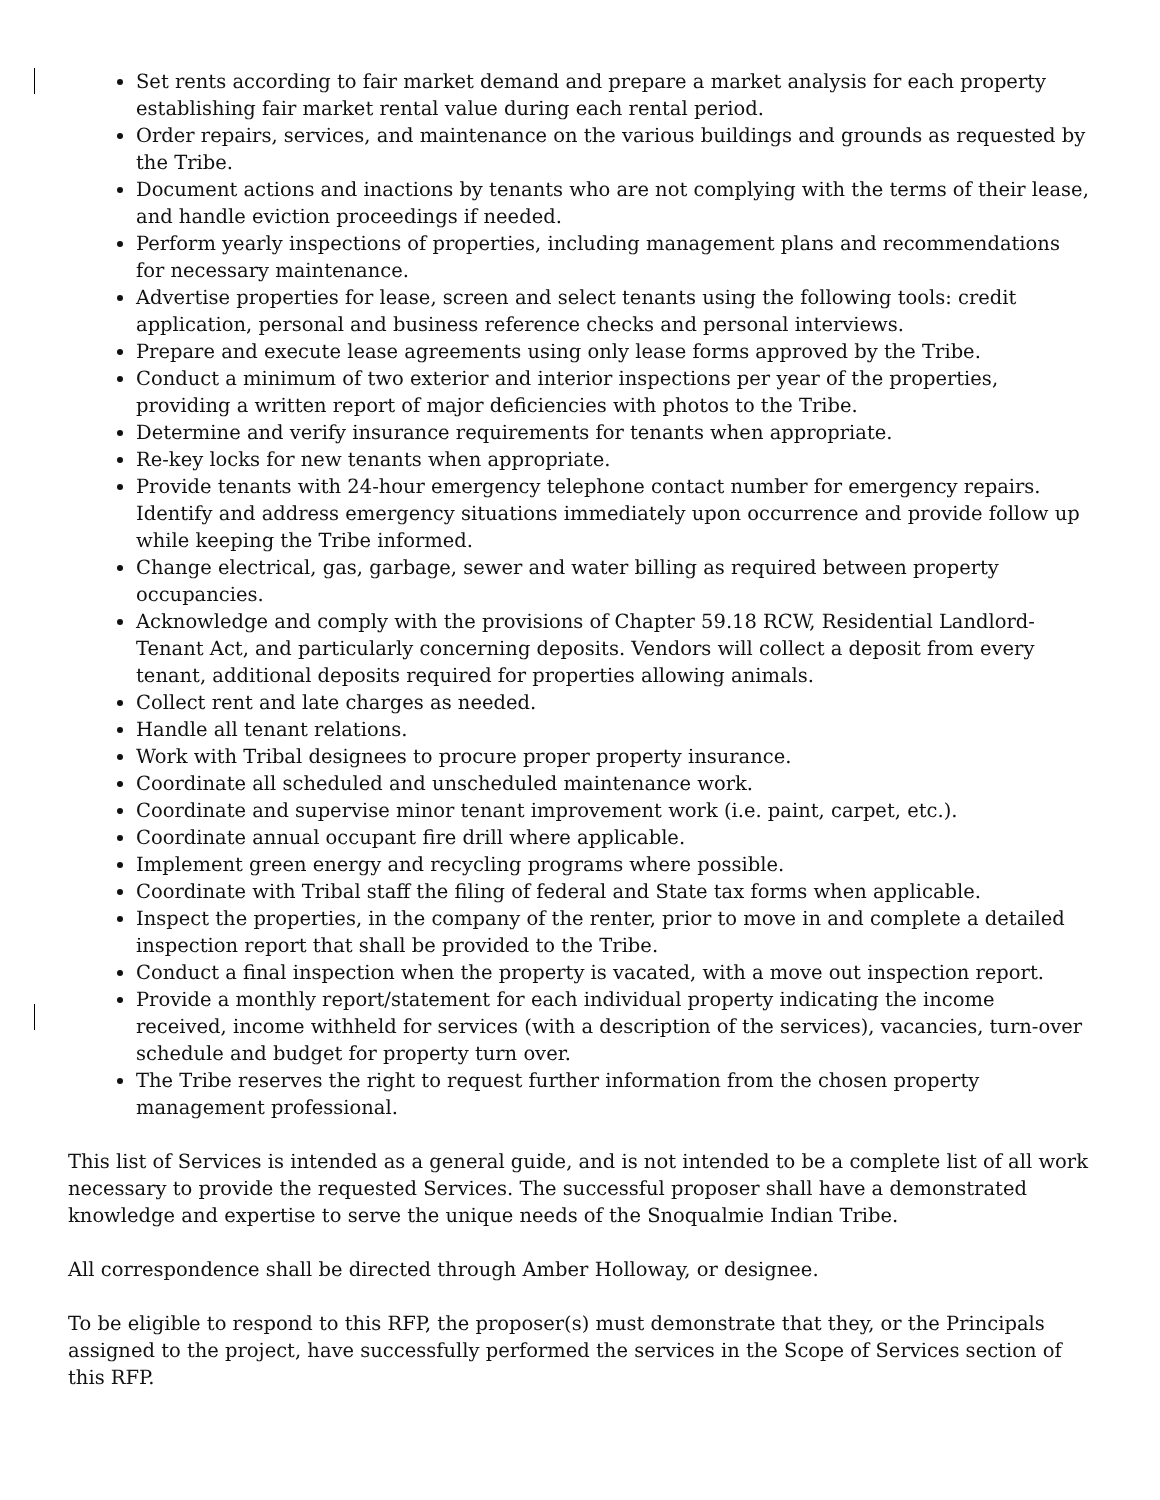Set rents according to fair market demand and prepare a market analysis for each property establishing fair market rental value during each rental period.
Order repairs, services, and maintenance on the various buildings and grounds as requested by the Tribe.
Document actions and inactions by tenants who are not complying with the terms of their lease, and handle eviction proceedings if needed.
Perform yearly inspections of properties, including management plans and recommendations for necessary maintenance.
Advertise properties for lease, screen and select tenants using the following tools: credit application, personal and business reference checks and personal interviews.
Prepare and execute lease agreements using only lease forms approved by the Tribe.
Conduct a minimum of two exterior and interior inspections per year of the properties, providing a written report of major deficiencies with photos to the Tribe.
Determine and verify insurance requirements for tenants when appropriate.
Re-key locks for new tenants when appropriate.
Provide tenants with 24-hour emergency telephone contact number for emergency repairs. Identify and address emergency situations immediately upon occurrence and provide follow up while keeping the Tribe informed.
Change electrical, gas, garbage, sewer and water billing as required between property occupancies.
Acknowledge and comply with the provisions of Chapter 59.18 RCW, Residential Landlord-Tenant Act, and particularly concerning deposits. Vendors will collect a deposit from every tenant, additional deposits required for properties allowing animals.
Collect rent and late charges as needed.
Handle all tenant relations.
Work with Tribal designees to procure proper property insurance.
Coordinate all scheduled and unscheduled maintenance work.
Coordinate and supervise minor tenant improvement work (i.e. paint, carpet, etc.).
Coordinate annual occupant fire drill where applicable.
Implement green energy and recycling programs where possible.
Coordinate with Tribal staff the filing of federal and State tax forms when applicable.
Inspect the properties, in the company of the renter, prior to move in and complete a detailed inspection report that shall be provided to the Tribe.
Conduct a final inspection when the property is vacated, with a move out inspection report.
Provide a monthly report/statement for each individual property indicating the income received, income withheld for services (with a description of the services), vacancies, turn-over schedule and budget for property turn over.
The Tribe reserves the right to request further information from the chosen property management professional.
This list of Services is intended as a general guide, and is not intended to be a complete list of all work necessary to provide the requested Services. The successful proposer shall have a demonstrated knowledge and expertise to serve the unique needs of the Snoqualmie Indian Tribe.
All correspondence shall be directed through Amber Holloway, or designee.
To be eligible to respond to this RFP, the proposer(s) must demonstrate that they, or the Principals assigned to the project, have successfully performed the services in the Scope of Services section of this RFP.